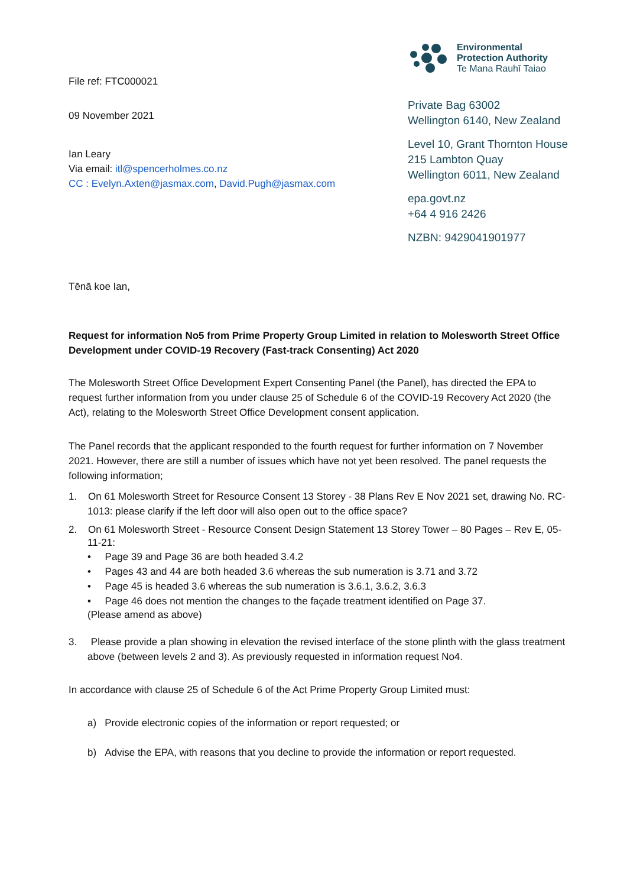File ref: FTC000021
09 November 2021
Ian Leary
Via email: itl@spencerholmes.co.nz
CC : Evelyn.Axten@jasmax.com, David.Pugh@jasmax.com
Environmental
Protection Authority
Te Mana Rauhī Taiao
Private Bag 63002
Wellington 6140, New Zealand
Level 10, Grant Thornton House
215 Lambton Quay
Wellington 6011, New Zealand
epa.govt.nz
+64 4 916 2426
NZBN: 9429041901977
Tēnā koe Ian,
Request for information No5 from Prime Property Group Limited in relation to Molesworth Street Office Development under COVID-19 Recovery (Fast-track Consenting) Act 2020
The Molesworth Street Office Development Expert Consenting Panel (the Panel), has directed the EPA to request further information from you under clause 25 of Schedule 6 of the COVID-19 Recovery Act 2020 (the Act), relating to the Molesworth Street Office Development consent application.
The Panel records that the applicant responded to the fourth request for further information on 7 November 2021. However, there are still a number of issues which have not yet been resolved. The panel requests the following information;
1. On 61 Molesworth Street for Resource Consent 13 Storey - 38 Plans Rev E Nov 2021 set, drawing No. RC-1013: please clarify if the left door will also open out to the office space?
2. On 61 Molesworth Street - Resource Consent Design Statement 13 Storey Tower – 80 Pages – Rev E, 05-11-21:
• Page 39 and Page 36 are both headed 3.4.2
• Pages 43 and 44 are both headed 3.6 whereas the sub numeration is 3.71 and 3.72
• Page 45 is headed 3.6 whereas the sub numeration is 3.6.1, 3.6.2, 3.6.3
• Page 46 does not mention the changes to the façade treatment identified on Page 37.
(Please amend as above)
3. Please provide a plan showing in elevation the revised interface of the stone plinth with the glass treatment above (between levels 2 and 3). As previously requested in information request No4.
In accordance with clause 25 of Schedule 6 of the Act Prime Property Group Limited must:
a) Provide electronic copies of the information or report requested; or
b) Advise the EPA, with reasons that you decline to provide the information or report requested.